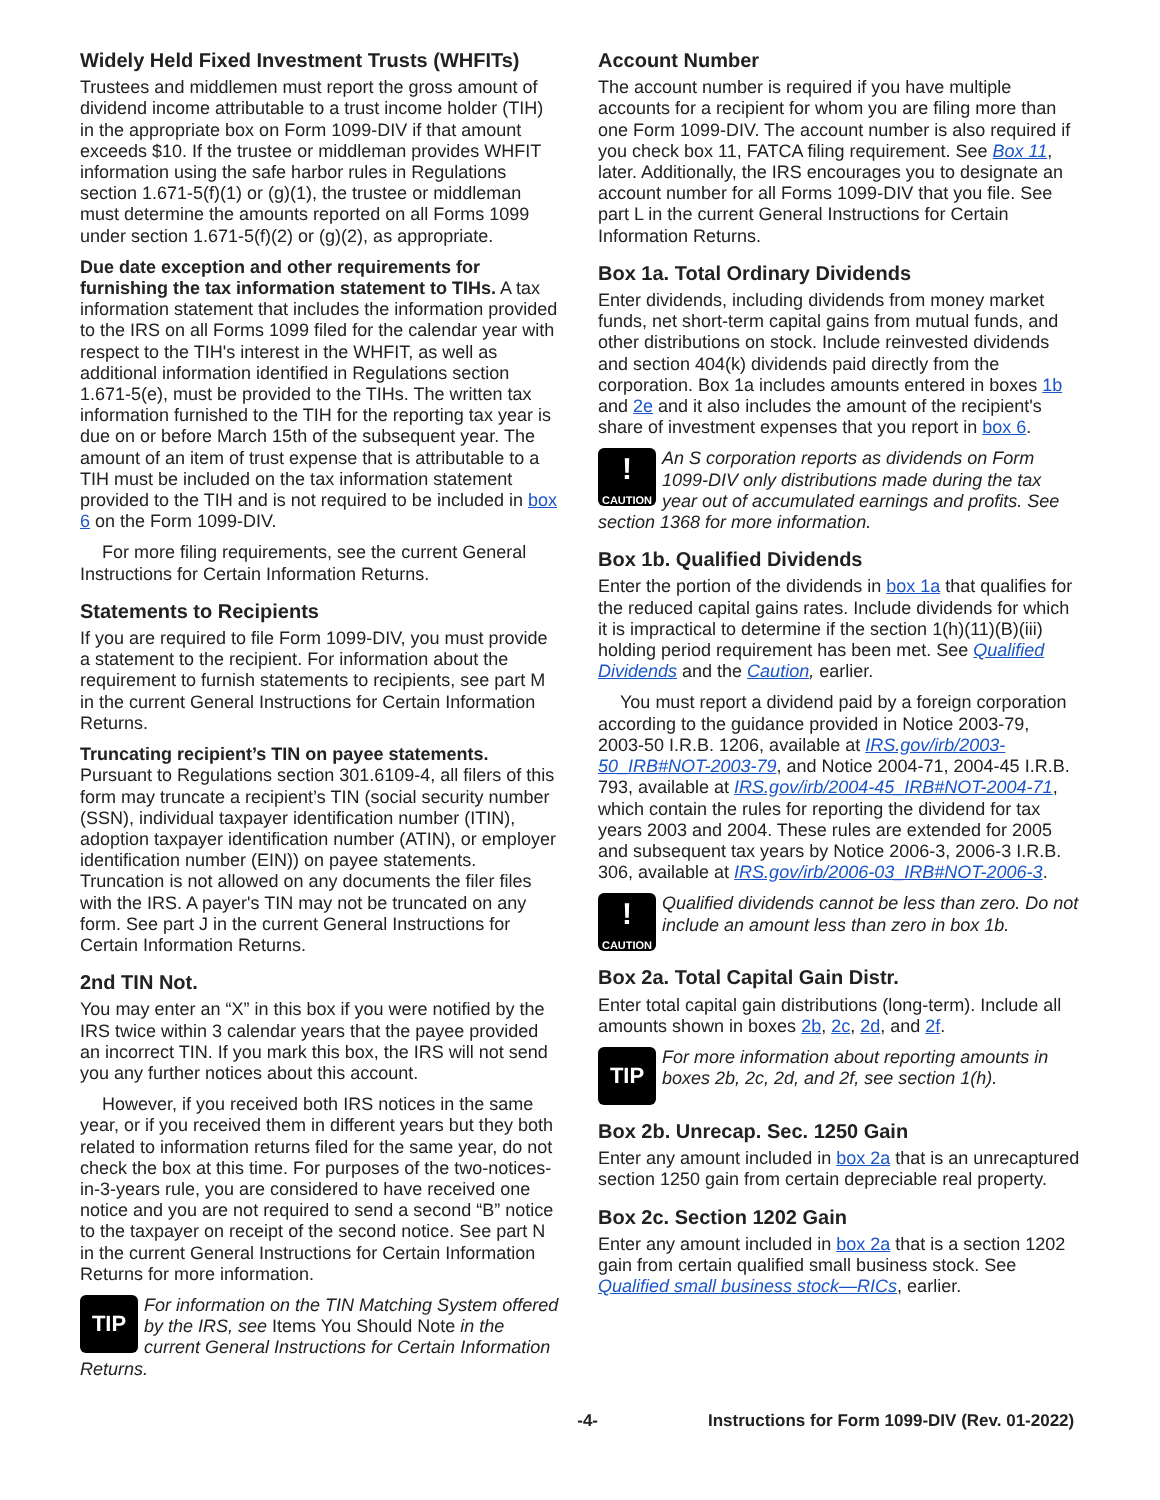Widely Held Fixed Investment Trusts (WHFITs)
Trustees and middlemen must report the gross amount of dividend income attributable to a trust income holder (TIH) in the appropriate box on Form 1099-DIV if that amount exceeds $10. If the trustee or middleman provides WHFIT information using the safe harbor rules in Regulations section 1.671-5(f)(1) or (g)(1), the trustee or middleman must determine the amounts reported on all Forms 1099 under section 1.671-5(f)(2) or (g)(2), as appropriate.
Due date exception and other requirements for furnishing the tax information statement to TIHs. A tax information statement that includes the information provided to the IRS on all Forms 1099 filed for the calendar year with respect to the TIH's interest in the WHFIT, as well as additional information identified in Regulations section 1.671-5(e), must be provided to the TIHs. The written tax information furnished to the TIH for the reporting tax year is due on or before March 15th of the subsequent year. The amount of an item of trust expense that is attributable to a TIH must be included on the tax information statement provided to the TIH and is not required to be included in box 6 on the Form 1099-DIV.
For more filing requirements, see the current General Instructions for Certain Information Returns.
Statements to Recipients
If you are required to file Form 1099-DIV, you must provide a statement to the recipient. For information about the requirement to furnish statements to recipients, see part M in the current General Instructions for Certain Information Returns.
Truncating recipient’s TIN on payee statements. Pursuant to Regulations section 301.6109-4, all filers of this form may truncate a recipient’s TIN (social security number (SSN), individual taxpayer identification number (ITIN), adoption taxpayer identification number (ATIN), or employer identification number (EIN)) on payee statements. Truncation is not allowed on any documents the filer files with the IRS. A payer's TIN may not be truncated on any form. See part J in the current General Instructions for Certain Information Returns.
2nd TIN Not.
You may enter an “X” in this box if you were notified by the IRS twice within 3 calendar years that the payee provided an incorrect TIN. If you mark this box, the IRS will not send you any further notices about this account.
However, if you received both IRS notices in the same year, or if you received them in different years but they both related to information returns filed for the same year, do not check the box at this time. For purposes of the two-notices-in-3-years rule, you are considered to have received one notice and you are not required to send a second “B” notice to the taxpayer on receipt of the second notice. See part N in the current General Instructions for Certain Information Returns for more information.
TIP For information on the TIN Matching System offered by the IRS, see Items You Should Note in the current General Instructions for Certain Information Returns.
Account Number
The account number is required if you have multiple accounts for a recipient for whom you are filing more than one Form 1099-DIV. The account number is also required if you check box 11, FATCA filing requirement. See Box 11, later. Additionally, the IRS encourages you to designate an account number for all Forms 1099-DIV that you file. See part L in the current General Instructions for Certain Information Returns.
Box 1a. Total Ordinary Dividends
Enter dividends, including dividends from money market funds, net short-term capital gains from mutual funds, and other distributions on stock. Include reinvested dividends and section 404(k) dividends paid directly from the corporation. Box 1a includes amounts entered in boxes 1b and 2e and it also includes the amount of the recipient's share of investment expenses that you report in box 6.
!
CAUTION An S corporation reports as dividends on Form 1099-DIV only distributions made during the tax year out of accumulated earnings and profits. See section 1368 for more information.
Box 1b. Qualified Dividends
Enter the portion of the dividends in box 1a that qualifies for the reduced capital gains rates. Include dividends for which it is impractical to determine if the section 1(h)(11)(B)(iii) holding period requirement has been met. See Qualified Dividends and the Caution, earlier.
You must report a dividend paid by a foreign corporation according to the guidance provided in Notice 2003-79, 2003-50 I.R.B. 1206, available at IRS.gov/irb/2003-50_IRB#NOT-2003-79, and Notice 2004-71, 2004-45 I.R.B. 793, available at IRS.gov/irb/2004-45_IRB#NOT-2004-71, which contain the rules for reporting the dividend for tax years 2003 and 2004. These rules are extended for 2005 and subsequent tax years by Notice 2006-3, 2006-3 I.R.B. 306, available at IRS.gov/irb/2006-03_IRB#NOT-2006-3.
!
CAUTION Qualified dividends cannot be less than zero. Do not include an amount less than zero in box 1b.
Box 2a. Total Capital Gain Distr.
Enter total capital gain distributions (long-term). Include all amounts shown in boxes 2b, 2c, 2d, and 2f.
TIP For more information about reporting amounts in boxes 2b, 2c, 2d, and 2f, see section 1(h).
Box 2b. Unrecap. Sec. 1250 Gain
Enter any amount included in box 2a that is an unrecaptured section 1250 gain from certain depreciable real property.
Box 2c. Section 1202 Gain
Enter any amount included in box 2a that is a section 1202 gain from certain qualified small business stock. See Qualified small business stock—RICs, earlier.
-4- Instructions for Form 1099-DIV (Rev. 01-2022)